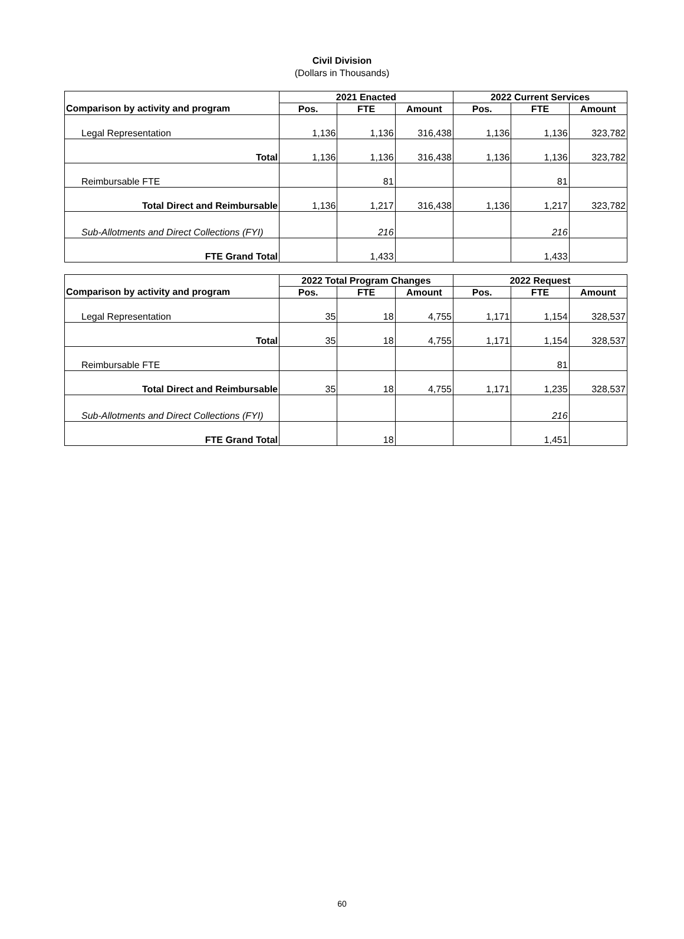Civil Division
(Dollars in Thousands)
| | 2021 Enacted | | | 2022 Current Services | | |
| --- | --- | --- | --- | --- | --- | --- |
| Comparison by activity and program | Pos. | FTE | Amount | Pos. | FTE | Amount |
| Legal Representation | 1,136 | 1,136 | 316,438 | 1,136 | 1,136 | 323,782 |
| Total | 1,136 | 1,136 | 316,438 | 1,136 | 1,136 | 323,782 |
| Reimbursable FTE | | 81 | | | 81 | |
| Total Direct and Reimbursable | 1,136 | 1,217 | 316,438 | 1,136 | 1,217 | 323,782 |
| Sub-Allotments and Direct Collections (FYI) | | 216 | | | 216 | |
| FTE Grand Total | | 1,433 | | | 1,433 | |
| | 2022 Total Program Changes | | | 2022 Request | | |
| --- | --- | --- | --- | --- | --- | --- |
| Comparison by activity and program | Pos. | FTE | Amount | Pos. | FTE | Amount |
| Legal Representation | 35 | 18 | 4,755 | 1,171 | 1,154 | 328,537 |
| Total | 35 | 18 | 4,755 | 1,171 | 1,154 | 328,537 |
| Reimbursable FTE | | | | | 81 | |
| Total Direct and Reimbursable | 35 | 18 | 4,755 | 1,171 | 1,235 | 328,537 |
| Sub-Allotments and Direct Collections (FYI) | | | | | 216 | |
| FTE Grand Total | | 18 | | | 1,451 | |
60